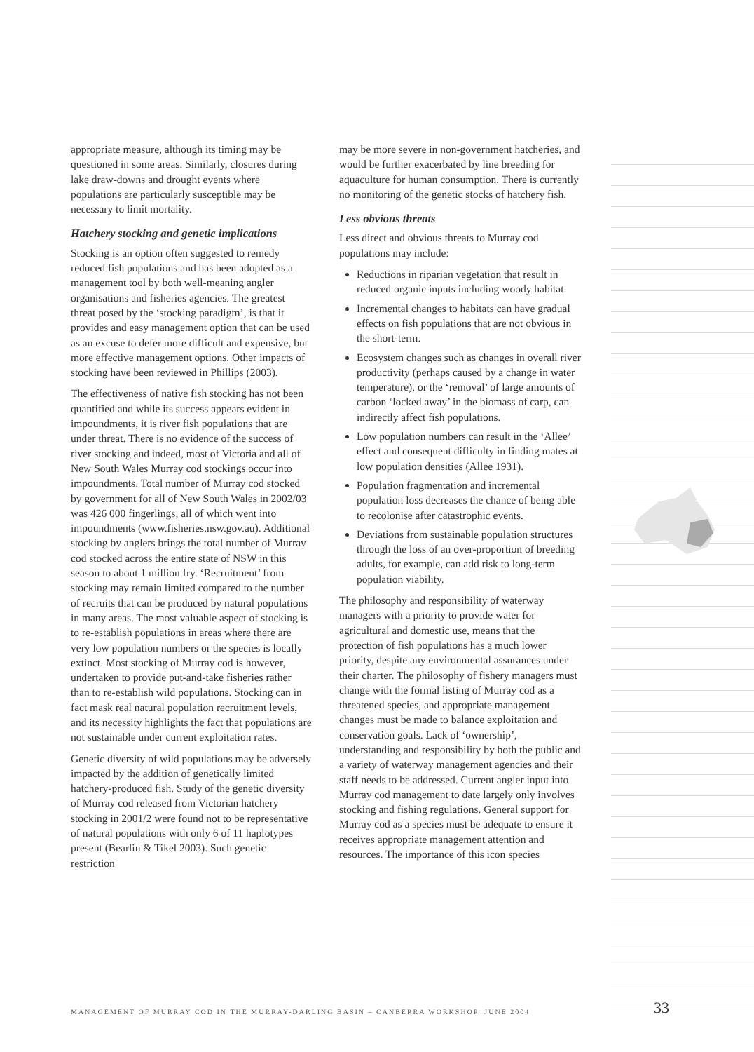appropriate measure, although its timing may be questioned in some areas. Similarly, closures during lake draw-downs and drought events where populations are particularly susceptible may be necessary to limit mortality.
Hatchery stocking and genetic implications
Stocking is an option often suggested to remedy reduced fish populations and has been adopted as a management tool by both well-meaning angler organisations and fisheries agencies. The greatest threat posed by the ‘stocking paradigm’, is that it provides and easy management option that can be used as an excuse to defer more difficult and expensive, but more effective management options. Other impacts of stocking have been reviewed in Phillips (2003).
The effectiveness of native fish stocking has not been quantified and while its success appears evident in impoundments, it is river fish populations that are under threat. There is no evidence of the success of river stocking and indeed, most of Victoria and all of New South Wales Murray cod stockings occur into impoundments. Total number of Murray cod stocked by government for all of New South Wales in 2002/03 was 426 000 fingerlings, all of which went into impoundments (www.fisheries.nsw.gov.au). Additional stocking by anglers brings the total number of Murray cod stocked across the entire state of NSW in this season to about 1 million fry. ‘Recruitment’ from stocking may remain limited compared to the number of recruits that can be produced by natural populations in many areas. The most valuable aspect of stocking is to re-establish populations in areas where there are very low population numbers or the species is locally extinct. Most stocking of Murray cod is however, undertaken to provide put-and-take fisheries rather than to re-establish wild populations. Stocking can in fact mask real natural population recruitment levels, and its necessity highlights the fact that populations are not sustainable under current exploitation rates.
Genetic diversity of wild populations may be adversely impacted by the addition of genetically limited hatchery-produced fish. Study of the genetic diversity of Murray cod released from Victorian hatchery stocking in 2001/2 were found not to be representative of natural populations with only 6 of 11 haplotypes present (Bearlin & Tikel 2003). Such genetic restriction
may be more severe in non-government hatcheries, and would be further exacerbated by line breeding for aquaculture for human consumption. There is currently no monitoring of the genetic stocks of hatchery fish.
Less obvious threats
Less direct and obvious threats to Murray cod populations may include:
Reductions in riparian vegetation that result in reduced organic inputs including woody habitat.
Incremental changes to habitats can have gradual effects on fish populations that are not obvious in the short-term.
Ecosystem changes such as changes in overall river productivity (perhaps caused by a change in water temperature), or the ‘removal’ of large amounts of carbon ‘locked away’ in the biomass of carp, can indirectly affect fish populations.
Low population numbers can result in the ‘Allee’ effect and consequent difficulty in finding mates at low population densities (Allee 1931).
Population fragmentation and incremental population loss decreases the chance of being able to recolonise after catastrophic events.
Deviations from sustainable population structures through the loss of an over-proportion of breeding adults, for example, can add risk to long-term population viability.
The philosophy and responsibility of waterway managers with a priority to provide water for agricultural and domestic use, means that the protection of fish populations has a much lower priority, despite any environmental assurances under their charter. The philosophy of fishery managers must change with the formal listing of Murray cod as a threatened species, and appropriate management changes must be made to balance exploitation and conservation goals. Lack of ‘ownership’, understanding and responsibility by both the public and a variety of waterway management agencies and their staff needs to be addressed. Current angler input into Murray cod management to date largely only involves stocking and fishing regulations. General support for Murray cod as a species must be adequate to ensure it receives appropriate management attention and resources. The importance of this icon species
MANAGEMENT OF MURRAY COD IN THE MURRAY-DARLING BASIN – CANBERRA WORKSHOP, JUNE 2004
33